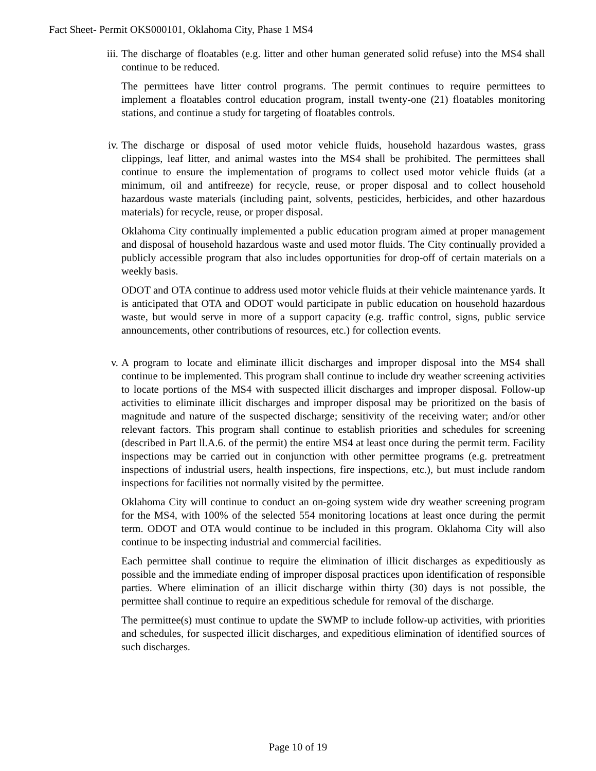Fact Sheet- Permit OKS000101, Oklahoma City, Phase 1 MS4
iii.
The discharge of floatables (e.g. litter and other human generated solid refuse) into the MS4 shall continue to be reduced.
The permittees have litter control programs. The permit continues to require permittees to implement a floatables control education program, install twenty-one (21) floatables monitoring stations, and continue a study for targeting of floatables controls.
iv. The discharge or disposal of used motor vehicle fluids, household hazardous wastes, grass clippings, leaf litter, and animal wastes into the MS4 shall be prohibited. The permittees shall continue to ensure the implementation of programs to collect used motor vehicle fluids (at a minimum, oil and antifreeze) for recycle, reuse, or proper disposal and to collect household hazardous waste materials (including paint, solvents, pesticides, herbicides, and other hazardous materials) for recycle, reuse, or proper disposal.
Oklahoma City continually implemented a public education program aimed at proper management and disposal of household hazardous waste and used motor fluids. The City continually provided a publicly accessible program that also includes opportunities for drop-off of certain materials on a weekly basis.
ODOT and OTA continue to address used motor vehicle fluids at their vehicle maintenance yards. It is anticipated that OTA and ODOT would participate in public education on household hazardous waste, but would serve in more of a support capacity (e.g. traffic control, signs, public service announcements, other contributions of resources, etc.) for collection events.
v. A program to locate and eliminate illicit discharges and improper disposal into the MS4 shall continue to be implemented. This program shall continue to include dry weather screening activities to locate portions of the MS4 with suspected illicit discharges and improper disposal. Follow-up activities to eliminate illicit discharges and improper disposal may be prioritized on the basis of magnitude and nature of the suspected discharge; sensitivity of the receiving water; and/or other relevant factors. This program shall continue to establish priorities and schedules for screening (described in Part ll.A.6. of the permit) the entire MS4 at least once during the permit term. Facility inspections may be carried out in conjunction with other permittee programs (e.g. pretreatment inspections of industrial users, health inspections, fire inspections, etc.), but must include random inspections for facilities not normally visited by the permittee.
Oklahoma City will continue to conduct an on-going system wide dry weather screening program for the MS4, with 100% of the selected 554 monitoring locations at least once during the permit term. ODOT and OTA would continue to be included in this program. Oklahoma City will also continue to be inspecting industrial and commercial facilities.
Each permittee shall continue to require the elimination of illicit discharges as expeditiously as possible and the immediate ending of improper disposal practices upon identification of responsible parties. Where elimination of an illicit discharge within thirty (30) days is not possible, the permittee shall continue to require an expeditious schedule for removal of the discharge.
The permittee(s) must continue to update the SWMP to include follow-up activities, with priorities and schedules, for suspected illicit discharges, and expeditious elimination of identified sources of such discharges.
Page 10 of 19